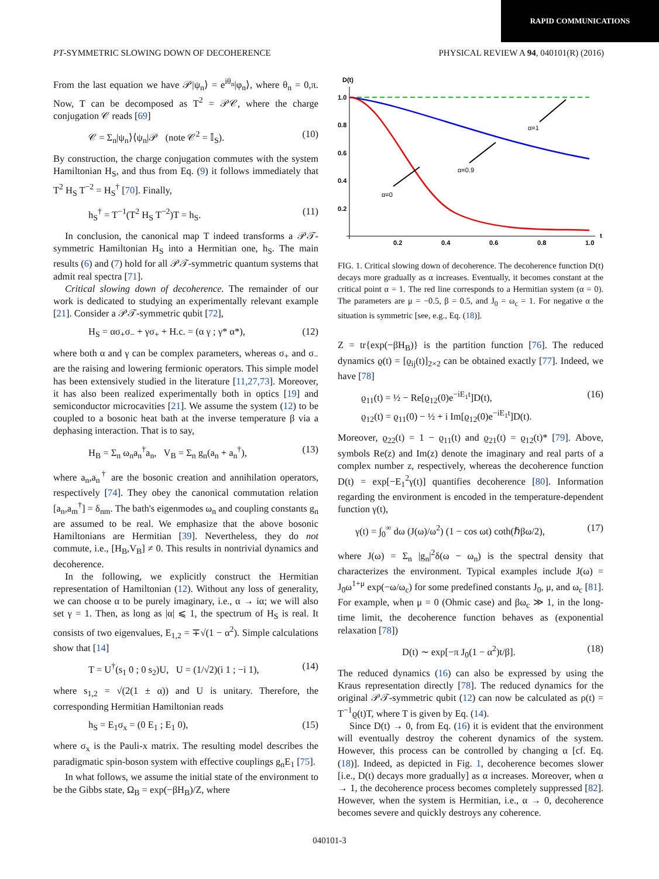RAPID COMMUNICATIONS
PT-SYMMETRIC SLOWING DOWN OF DECOHERENCE PHYSICAL REVIEW A 94, 040101(R) (2016)
From the last equation we have 𝒫|ψ<sub>n</sub>⟩ = e<sup>iθ<sub>n</sub></sup>|φ<sub>n</sub>⟩, where θ<sub>n</sub> = 0,π. Now, T can be decomposed as T<sup>2</sup> = 𝒫𝒞, where the charge conjugation 𝒞 reads [69]
𝒞 = Σ<sub>n</sub>|ψ<sub>n</sub>⟩⟨ψ<sub>n</sub>|𝒫 (note 𝒞<sup>2</sup> = 𝕀<sub>S</sub>). (10)
By construction, the charge conjugation commutes with the system Hamiltonian H<sub>S</sub>, and thus from Eq. (9) it follows immediately that T<sup>2</sup> H<sub>S</sub> T<sup>−2</sup> = H<sub>S</sub><sup>†</sup> [70]. Finally,
h<sub>S</sub><sup>†</sup> = T<sup>−1</sup>(T<sup>2</sup> H<sub>S</sub> T<sup>−2</sup>)T = h<sub>S</sub>. (11)
In conclusion, the canonical map T indeed transforms a 𝒫𝒯-symmetric Hamiltonian H<sub>S</sub> into a Hermitian one, h<sub>S</sub>. The main results (6) and (7) hold for all 𝒫𝒯-symmetric quantum systems that admit real spectra [71].
Critical slowing down of decoherence. The remainder of our work is dedicated to studying an experimentally relevant example [21]. Consider a 𝒫𝒯-symmetric qubit [72],
H<sub>S</sub> = ασ<sub>+</sub>σ<sub>−</sub> + γσ<sub>+</sub> + H.c. = (α γ ; γ* α*), (12)
where both α and γ can be complex parameters, whereas σ<sub>+</sub> and σ<sub>−</sub> are the raising and lowering fermionic operators. This simple model has been extensively studied in the literature [11,27,73]. Moreover, it has also been realized experimentally both in optics [19] and semiconductor microcavities [21]. We assume the system (12) to be coupled to a bosonic heat bath at the inverse temperature β via a dephasing interaction. That is to say,
H<sub>B</sub> = Σ<sub>n</sub> ω<sub>n</sub>a<sub>n</sub><sup>†</sup>a<sub>n</sub>, V<sub>B</sub> = Σ<sub>n</sub> g<sub>n</sub>(a<sub>n</sub> + a<sub>n</sub><sup>†</sup>), (13)
where a<sub>n</sub>,a<sub>n</sub><sup>†</sup> are the bosonic creation and annihilation operators, respectively [74]. They obey the canonical commutation relation [a<sub>n</sub>,a<sub>m</sub><sup>†</sup>] = δ<sub>nm</sub>. The bath's eigenmodes ω<sub>n</sub> and coupling constants g<sub>n</sub> are assumed to be real. We emphasize that the above bosonic Hamiltonians are Hermitian [39]. Nevertheless, they do not commute, i.e., [H<sub>B</sub>,V<sub>B</sub>] ≠ 0. This results in nontrivial dynamics and decoherence.
In the following, we explicitly construct the Hermitian representation of Hamiltonian (12). Without any loss of generality, we can choose α to be purely imaginary, i.e., α → iα; we will also set γ = 1. Then, as long as |α| ⩽ 1, the spectrum of H<sub>S</sub> is real. It consists of two eigenvalues, E<sub>1,2</sub> = ∓√(1 − α<sup>2</sup>). Simple calculations show that [14]
T = U<sup>†</sup>(s<sub>1</sub> 0 ; 0 s<sub>2</sub>)U, U = (1/√2)(i 1 ; −i 1), (14)
where s<sub>1,2</sub> = √(2(1 ± α)) and U is unitary. Therefore, the corresponding Hermitian Hamiltonian reads
h<sub>S</sub> = E<sub>1</sub>σ<sub>x</sub> = (0 E<sub>1</sub> ; E<sub>1</sub> 0), (15)
where σ<sub>x</sub> is the Pauli-x matrix. The resulting model describes the paradigmatic spin-boson system with effective couplings g<sub>n</sub>E<sub>1</sub> [75].
In what follows, we assume the initial state of the environment to be the Gibbs state, Ω<sub>B</sub> = exp(−βH<sub>B</sub>)/Z, where
D(t)
1.0
0.8
0.6
0.4
0.2
0.2
0.4
0.6
0.8
1.0
t
α=1
α=0.9
α=0
FIG. 1. Critical slowing down of decoherence. The decoherence function D(t) decays more gradually as α increases. Eventually, it becomes constant at the critical point α = 1. The red line corresponds to a Hermitian system (α = 0). The parameters are μ = −0.5, β = 0.5, and J<sub>0</sub> = ω<sub>c</sub> = 1. For negative α the situation is symmetric [see, e.g., Eq. (18)].
Z = tr{exp(−βH<sub>B</sub>)} is the partition function [76]. The reduced dynamics ϱ(t) = [ϱ<sub>ij</sub>(t)]<sub>2×2</sub> can be obtained exactly [77]. Indeed, we have [78]
ϱ<sub>11</sub>(t) = ½ − Re[ϱ<sub>12</sub>(0)e<sup>−iE<sub>1</sub>t</sup>]D(t),
ϱ<sub>12</sub>(t) = ϱ<sub>11</sub>(0) − ½ + i Im[ϱ<sub>12</sub>(0)e<sup>−iE<sub>1</sub>t</sup>]D(t). (16)
Moreover, ϱ<sub>22</sub>(t) = 1 − ϱ<sub>11</sub>(t) and ϱ<sub>21</sub>(t) = ϱ<sub>12</sub>(t)* [79]. Above, symbols Re(z) and Im(z) denote the imaginary and real parts of a complex number z, respectively, whereas the decoherence function D(t) = exp[−E<sub>1</sub><sup>2</sup>γ(t)] quantifies decoherence [80]. Information regarding the environment is encoded in the temperature-dependent function γ(t),
γ(t) = ∫<sub>0</sub><sup>∞</sup> dω (J(ω)/ω<sup>2</sup>) (1 − cos ωt) coth(ℏβω/2), (17)
where J(ω) = Σ<sub>n</sub> |g<sub>n</sub>|<sup>2</sup>δ(ω − ω<sub>n</sub>) is the spectral density that characterizes the environment. Typical examples include J(ω) = J<sub>0</sub>ω<sup>1+μ</sup> exp(−ω/ω<sub>c</sub>) for some predefined constants J<sub>0</sub>, μ, and ω<sub>c</sub> [81]. For example, when μ = 0 (Ohmic case) and βω<sub>c</sub> ≫ 1, in the long-time limit, the decoherence function behaves as (exponential relaxation [78])
D(t) ∼ exp[−π J<sub>0</sub>(1 − α<sup>2</sup>)t/β]. (18)
The reduced dynamics (16) can also be expressed by using the Kraus representation directly [78]. The reduced dynamics for the original 𝒫𝒯-symmetric qubit (12) can now be calculated as ρ(t) = T<sup>−1</sup>ϱ(t)T, where T is given by Eq. (14).
Since D(t) → 0, from Eq. (16) it is evident that the environment will eventually destroy the coherent dynamics of the system. However, this process can be controlled by changing α [cf. Eq. (18)]. Indeed, as depicted in Fig. 1, decoherence becomes slower [i.e., D(t) decays more gradually] as α increases. Moreover, when α → 1, the decoherence process becomes completely suppressed [82]. However, when the system is Hermitian, i.e., α → 0, decoherence becomes severe and quickly destroys any coherence.
040101-3